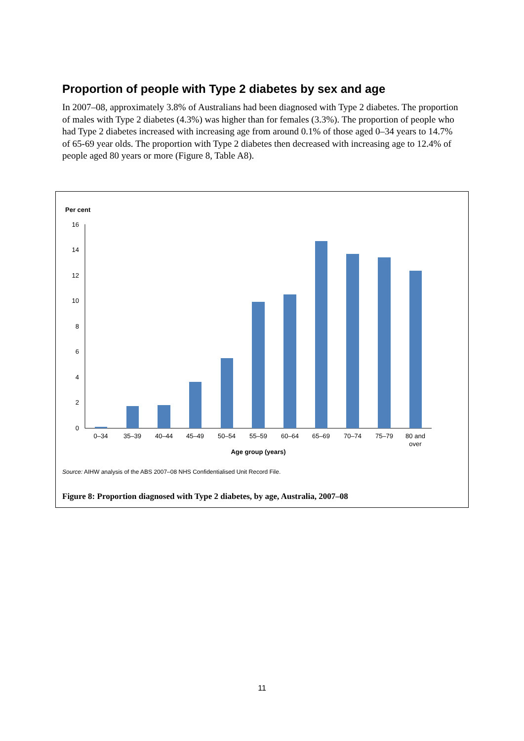Proportion of people with Type 2 diabetes by sex and age
In 2007–08, approximately 3.8% of Australians had been diagnosed with Type 2 diabetes. The proportion of males with Type 2 diabetes (4.3%) was higher than for females (3.3%). The proportion of people who had Type 2 diabetes increased with increasing age from around 0.1% of those aged 0–34 years to 14.7% of 65-69 year olds. The proportion with Type 2 diabetes then decreased with increasing age to 12.4% of people aged 80 years or more (Figure 8, Table A8).
Per cent
0
2
4
6
8
10
12
14
16
0–34
35–39
40–44
45–49
50–54
55–59
60–64
65–69
70–74
75–79
80 and
over
Age group (years)
Source: AIHW analysis of the ABS 2007–08 NHS Confidentialised Unit Record File.
Figure 8: Proportion diagnosed with Type 2 diabetes, by age, Australia, 2007–08
11